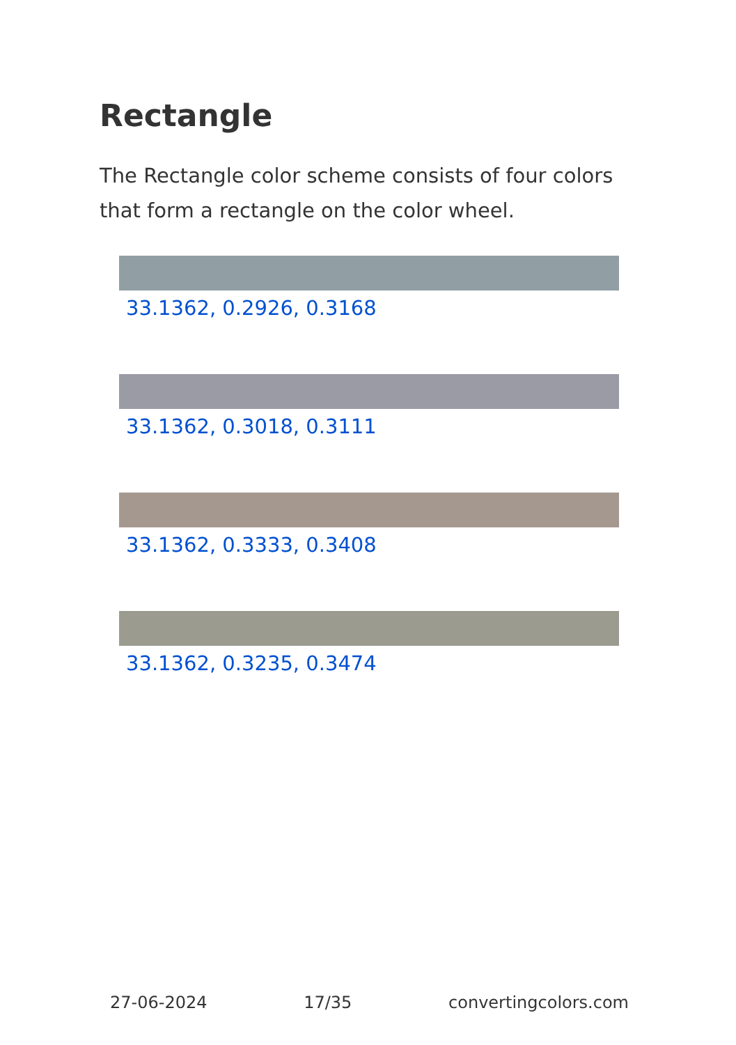Rectangle
The Rectangle color scheme consists of four colors that form a rectangle on the color wheel.
33.1362, 0.2926, 0.3168
33.1362, 0.3018, 0.3111
33.1362, 0.3333, 0.3408
33.1362, 0.3235, 0.3474
27-06-2024 17/35 convertingcolors.com